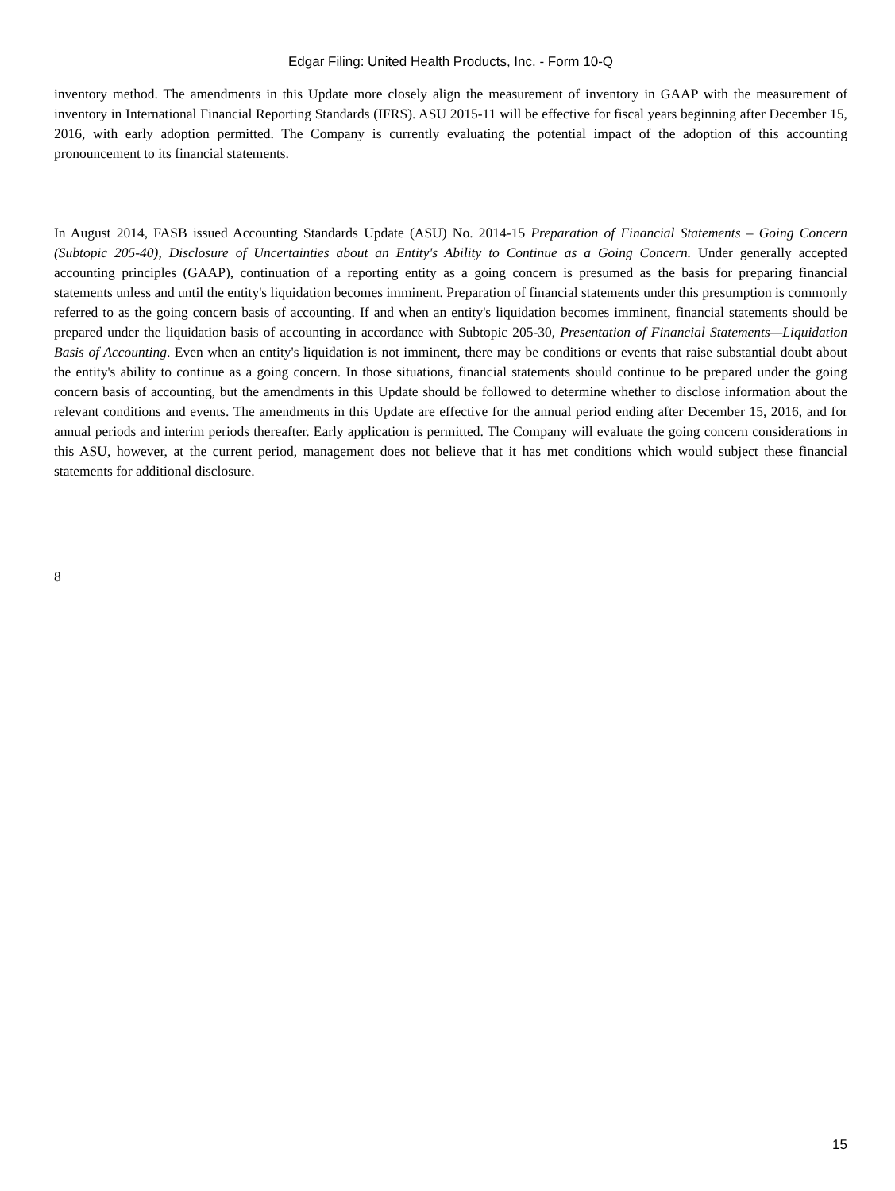Edgar Filing: United Health Products, Inc. - Form 10-Q
inventory method. The amendments in this Update more closely align the measurement of inventory in GAAP with the measurement of inventory in International Financial Reporting Standards (IFRS). ASU 2015-11 will be effective for fiscal years beginning after December 15, 2016, with early adoption permitted. The Company is currently evaluating the potential impact of the adoption of this accounting pronouncement to its financial statements.
In August 2014, FASB issued Accounting Standards Update (ASU) No. 2014-15 Preparation of Financial Statements – Going Concern (Subtopic 205-40), Disclosure of Uncertainties about an Entity's Ability to Continue as a Going Concern. Under generally accepted accounting principles (GAAP), continuation of a reporting entity as a going concern is presumed as the basis for preparing financial statements unless and until the entity's liquidation becomes imminent. Preparation of financial statements under this presumption is commonly referred to as the going concern basis of accounting. If and when an entity's liquidation becomes imminent, financial statements should be prepared under the liquidation basis of accounting in accordance with Subtopic 205-30, Presentation of Financial Statements—Liquidation Basis of Accounting. Even when an entity's liquidation is not imminent, there may be conditions or events that raise substantial doubt about the entity's ability to continue as a going concern. In those situations, financial statements should continue to be prepared under the going concern basis of accounting, but the amendments in this Update should be followed to determine whether to disclose information about the relevant conditions and events. The amendments in this Update are effective for the annual period ending after December 15, 2016, and for annual periods and interim periods thereafter. Early application is permitted. The Company will evaluate the going concern considerations in this ASU, however, at the current period, management does not believe that it has met conditions which would subject these financial statements for additional disclosure.
8
15